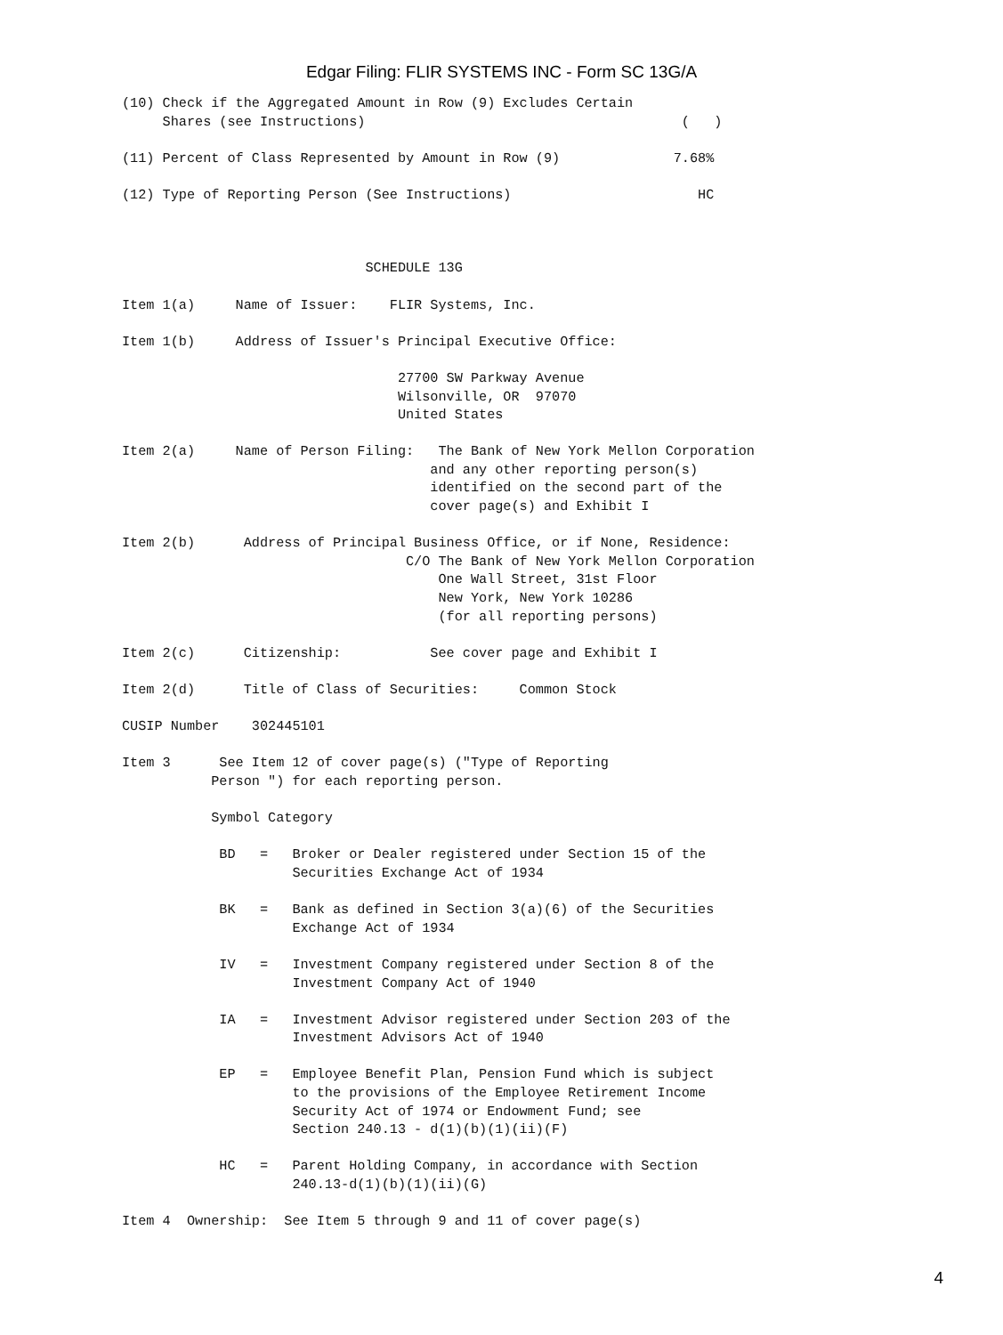Edgar Filing: FLIR SYSTEMS INC - Form SC 13G/A
(10) Check if the Aggregated Amount in Row (9) Excludes Certain
     Shares (see Instructions)                                       (   )

(11) Percent of Class Represented by Amount in Row (9)              7.68%

(12) Type of Reporting Person (See Instructions)                       HC



                              SCHEDULE 13G

Item 1(a)     Name of Issuer:    FLIR Systems, Inc.

Item 1(b)     Address of Issuer's Principal Executive Office:

                                  27700 SW Parkway Avenue
                                  Wilsonville, OR  97070
                                  United States

Item 2(a)     Name of Person Filing:   The Bank of New York Mellon Corporation
                                      and any other reporting person(s)
                                      identified on the second part of the
                                      cover page(s) and Exhibit I

Item 2(b)      Address of Principal Business Office, or if None, Residence:
                                   C/O The Bank of New York Mellon Corporation
                                       One Wall Street, 31st Floor
                                       New York, New York 10286
                                       (for all reporting persons)

Item 2(c)      Citizenship:           See cover page and Exhibit I

Item 2(d)      Title of Class of Securities:     Common Stock

CUSIP Number    302445101

Item 3      See Item 12 of cover page(s) ("Type of Reporting
           Person ") for each reporting person.

           Symbol Category

            BD   =   Broker or Dealer registered under Section 15 of the
                     Securities Exchange Act of 1934

            BK   =   Bank as defined in Section 3(a)(6) of the Securities
                     Exchange Act of 1934

            IV   =   Investment Company registered under Section 8 of the
                     Investment Company Act of 1940

            IA   =   Investment Advisor registered under Section 203 of the
                     Investment Advisors Act of 1940

            EP   =   Employee Benefit Plan, Pension Fund which is subject
                     to the provisions of the Employee Retirement Income
                     Security Act of 1974 or Endowment Fund; see
                     Section 240.13 - d(1)(b)(1)(ii)(F)

            HC   =   Parent Holding Company, in accordance with Section
                     240.13-d(1)(b)(1)(ii)(G)

Item 4  Ownership:  See Item 5 through 9 and 11 of cover page(s)
4